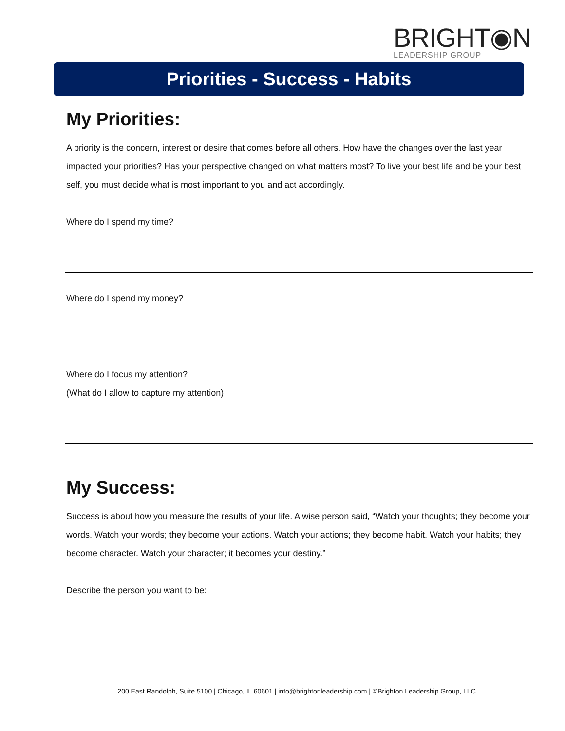BRIGHT◉N
LEADERSHIP GROUP
Priorities - Success - Habits
My Priorities:
A priority is the concern, interest or desire that comes before all others. How have the changes over the last year impacted your priorities? Has your perspective changed on what matters most? To live your best life and be your best self, you must decide what is most important to you and act accordingly.
Where do I spend my time?
Where do I spend my money?
Where do I focus my attention?
(What do I allow to capture my attention)
My Success:
Success is about how you measure the results of your life. A wise person said, “Watch your thoughts; they become your words. Watch your words; they become your actions. Watch your actions; they become habit. Watch your habits; they become character. Watch your character; it becomes your destiny.”
Describe the person you want to be:
200 East Randolph, Suite 5100 | Chicago, IL 60601 | info@brightonleadership.com | ©Brighton Leadership Group, LLC.